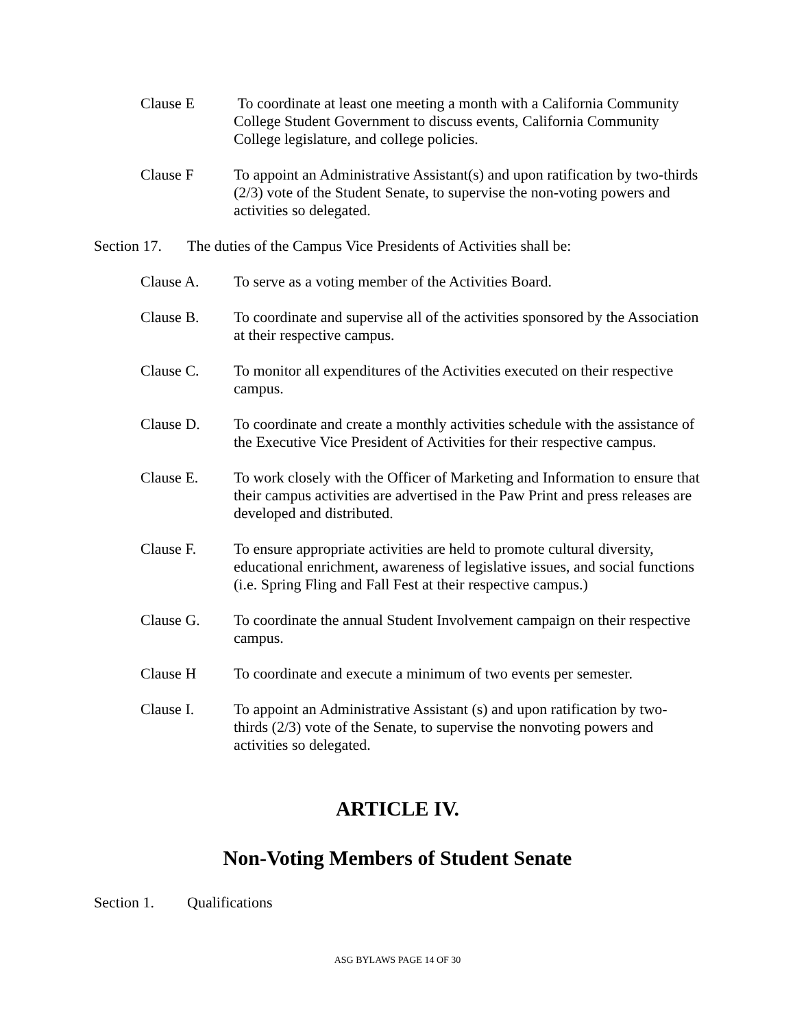Clause E To coordinate at least one meeting a month with a California Community College Student Government to discuss events, California Community College legislature, and college policies.
Clause F To appoint an Administrative Assistant(s) and upon ratification by two-thirds (2/3) vote of the Student Senate, to supervise the non-voting powers and activities so delegated.
Section 17.
The duties of the Campus Vice Presidents of Activities shall be:
Clause A. To serve as a voting member of the Activities Board.
Clause B. To coordinate and supervise all of the activities sponsored by the Association at their respective campus.
Clause C. To monitor all expenditures of the Activities executed on their respective campus.
Clause D. To coordinate and create a monthly activities schedule with the assistance of the Executive Vice President of Activities for their respective campus.
Clause E. To work closely with the Officer of Marketing and Information to ensure that their campus activities are advertised in the Paw Print and press releases are developed and distributed.
Clause F. To ensure appropriate activities are held to promote cultural diversity, educational enrichment, awareness of legislative issues, and social functions (i.e. Spring Fling and Fall Fest at their respective campus.)
Clause G. To coordinate the annual Student Involvement campaign on their respective campus.
Clause H To coordinate and execute a minimum of two events per semester.
Clause I. To appoint an Administrative Assistant (s) and upon ratification by two-thirds (2/3) vote of the Senate, to supervise the nonvoting powers and activities so delegated.
ARTICLE IV.
Non-Voting Members of Student Senate
Section 1. Qualifications
ASG BYLAWS PAGE 14 OF 30